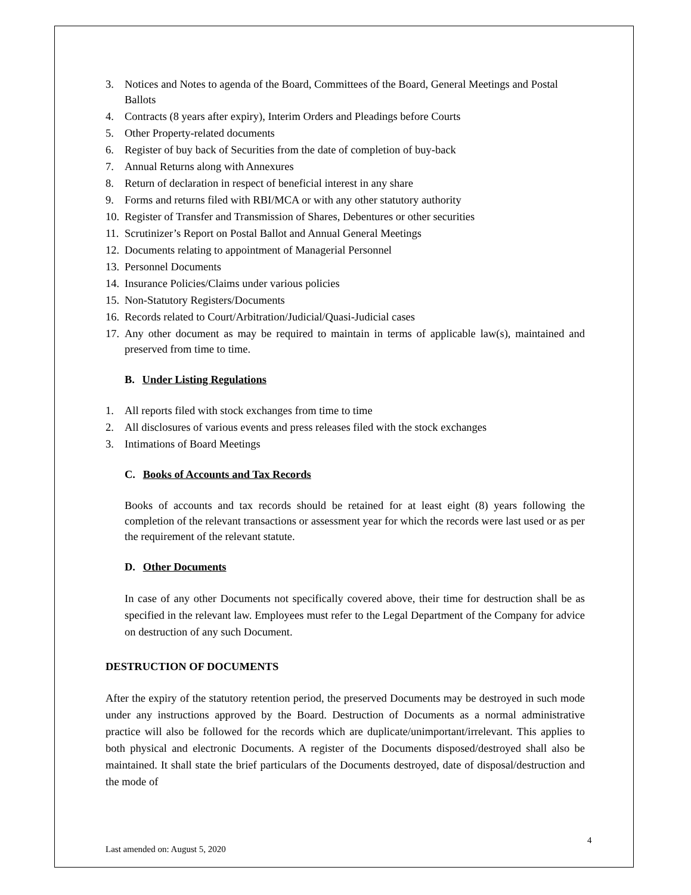3. Notices and Notes to agenda of the Board, Committees of the Board, General Meetings and Postal Ballots
4. Contracts (8 years after expiry), Interim Orders and Pleadings before Courts
5. Other Property-related documents
6. Register of buy back of Securities from the date of completion of buy-back
7. Annual Returns along with Annexures
8. Return of declaration in respect of beneficial interest in any share
9. Forms and returns filed with RBI/MCA or with any other statutory authority
10. Register of Transfer and Transmission of Shares, Debentures or other securities
11. Scrutinizer’s Report on Postal Ballot and Annual General Meetings
12. Documents relating to appointment of Managerial Personnel
13. Personnel Documents
14. Insurance Policies/Claims under various policies
15. Non-Statutory Registers/Documents
16. Records related to Court/Arbitration/Judicial/Quasi-Judicial cases
17. Any other document as may be required to maintain in terms of applicable law(s), maintained and preserved from time to time.
B. Under Listing Regulations
1. All reports filed with stock exchanges from time to time
2. All disclosures of various events and press releases filed with the stock exchanges
3. Intimations of Board Meetings
C. Books of Accounts and Tax Records
Books of accounts and tax records should be retained for at least eight (8) years following the completion of the relevant transactions or assessment year for which the records were last used or as per the requirement of the relevant statute.
D. Other Documents
In case of any other Documents not specifically covered above, their time for destruction shall be as specified in the relevant law. Employees must refer to the Legal Department of the Company for advice on destruction of any such Document.
DESTRUCTION OF DOCUMENTS
After the expiry of the statutory retention period, the preserved Documents may be destroyed in such mode under any instructions approved by the Board. Destruction of Documents as a normal administrative practice will also be followed for the records which are duplicate/unimportant/irrelevant. This applies to both physical and electronic Documents. A register of the Documents disposed/destroyed shall also be maintained. It shall state the brief particulars of the Documents destroyed, date of disposal/destruction and the mode of
4
Last amended on: August 5, 2020